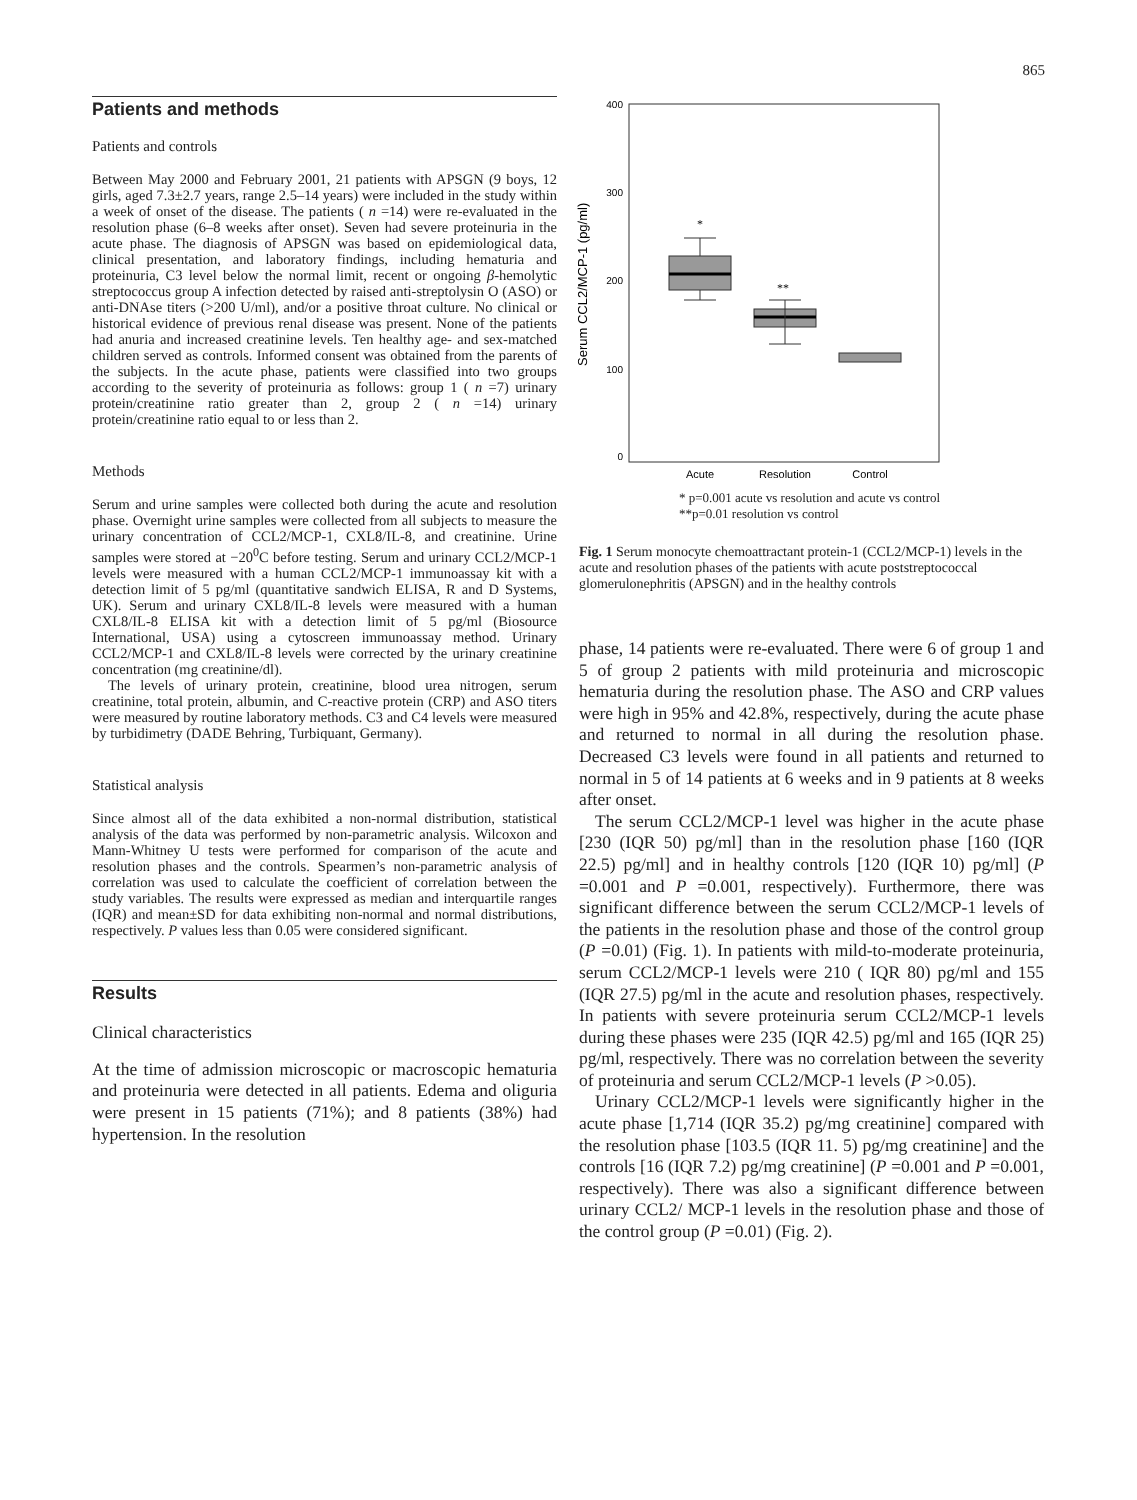865
Patients and methods
Patients and controls
Between May 2000 and February 2001, 21 patients with APSGN (9 boys, 12 girls, aged 7.3±2.7 years, range 2.5–14 years) were included in the study within a week of onset of the disease. The patients ( n =14) were re-evaluated in the resolution phase (6–8 weeks after onset). Seven had severe proteinuria in the acute phase. The diagnosis of APSGN was based on epidemiological data, clinical presentation, and laboratory findings, including hematuria and proteinuria, C3 level below the normal limit, recent or ongoing β-hemolytic streptococcus group A infection detected by raised anti-streptolysin O (ASO) or anti-DNAse titers (>200 U/ml), and/or a positive throat culture. No clinical or historical evidence of previous renal disease was present. None of the patients had anuria and increased creatinine levels. Ten healthy age- and sex-matched children served as controls. Informed consent was obtained from the parents of the subjects. In the acute phase, patients were classified into two groups according to the severity of proteinuria as follows: group 1 ( n =7) urinary protein/creatinine ratio greater than 2, group 2 ( n =14) urinary protein/creatinine ratio equal to or less than 2.
Methods
Serum and urine samples were collected both during the acute and resolution phase. Overnight urine samples were collected from all subjects to measure the urinary concentration of CCL2/MCP-1, CXL8/IL-8, and creatinine. Urine samples were stored at −20<sup>0</sup>C before testing. Serum and urinary CCL2/MCP-1 levels were measured with a human CCL2/MCP-1 immunoassay kit with a detection limit of 5 pg/ml (quantitative sandwich ELISA, R and D Systems, UK). Serum and urinary CXL8/IL-8 levels were measured with a human CXL8/IL-8 ELISA kit with a detection limit of 5 pg/ml (Biosource International, USA) using a cytoscreen immunoassay method. Urinary CCL2/MCP-1 and CXL8/IL-8 levels were corrected by the urinary creatinine concentration (mg creatinine/dl).
The levels of urinary protein, creatinine, blood urea nitrogen, serum creatinine, total protein, albumin, and C-reactive protein (CRP) and ASO titers were measured by routine laboratory methods. C3 and C4 levels were measured by turbidimetry (DADE Behring, Turbiquant, Germany).
Statistical analysis
Since almost all of the data exhibited a non-normal distribution, statistical analysis of the data was performed by non-parametric analysis. Wilcoxon and Mann-Whitney U tests were performed for comparison of the acute and resolution phases and the controls. Spearmen’s non-parametric analysis of correlation was used to calculate the coefficient of correlation between the study variables. The results were expressed as median and interquartile ranges (IQR) and mean±SD for data exhibiting non-normal and normal distributions, respectively. P values less than 0.05 were considered significant.
Results
Clinical characteristics
At the time of admission microscopic or macroscopic hematuria and proteinuria were detected in all patients. Edema and oliguria were present in 15 patients (71%); and 8 patients (38%) had hypertension. In the resolution
Serum CCL2/MCP-1 (pg/ml)
400
300
200
100
0
*
**
Acute
Resolution
Control
* p=0.001 acute vs resolution and acute vs control
**p=0.01 resolution vs control
Fig. 1 Serum monocyte chemoattractant protein-1 (CCL2/MCP-1) levels in the acute and resolution phases of the patients with acute poststreptococcal glomerulonephritis (APSGN) and in the healthy controls
phase, 14 patients were re-evaluated. There were 6 of group 1 and 5 of group 2 patients with mild proteinuria and microscopic hematuria during the resolution phase. The ASO and CRP values were high in 95% and 42.8%, respectively, during the acute phase and returned to normal in all during the resolution phase. Decreased C3 levels were found in all patients and returned to normal in 5 of 14 patients at 6 weeks and in 9 patients at 8 weeks after onset.
The serum CCL2/MCP-1 level was higher in the acute phase [230 (IQR 50) pg/ml] than in the resolution phase [160 (IQR 22.5) pg/ml] and in healthy controls [120 (IQR 10) pg/ml] (P =0.001 and P =0.001, respectively). Furthermore, there was significant difference between the serum CCL2/MCP-1 levels of the patients in the resolution phase and those of the control group (P =0.01) (Fig. 1). In patients with mild-to-moderate proteinuria, serum CCL2/MCP-1 levels were 210 ( IQR 80) pg/ml and 155 (IQR 27.5) pg/ml in the acute and resolution phases, respectively. In patients with severe proteinuria serum CCL2/MCP-1 levels during these phases were 235 (IQR 42.5) pg/ml and 165 (IQR 25) pg/ml, respectively. There was no correlation between the severity of proteinuria and serum CCL2/MCP-1 levels (P >0.05).
Urinary CCL2/MCP-1 levels were significantly higher in the acute phase [1,714 (IQR 35.2) pg/mg creatinine] compared with the resolution phase [103.5 (IQR 11. 5) pg/mg creatinine] and the controls [16 (IQR 7.2) pg/mg creatinine] (P =0.001 and P =0.001, respectively). There was also a significant difference between urinary CCL2/ MCP-1 levels in the resolution phase and those of the control group (P =0.01) (Fig. 2).